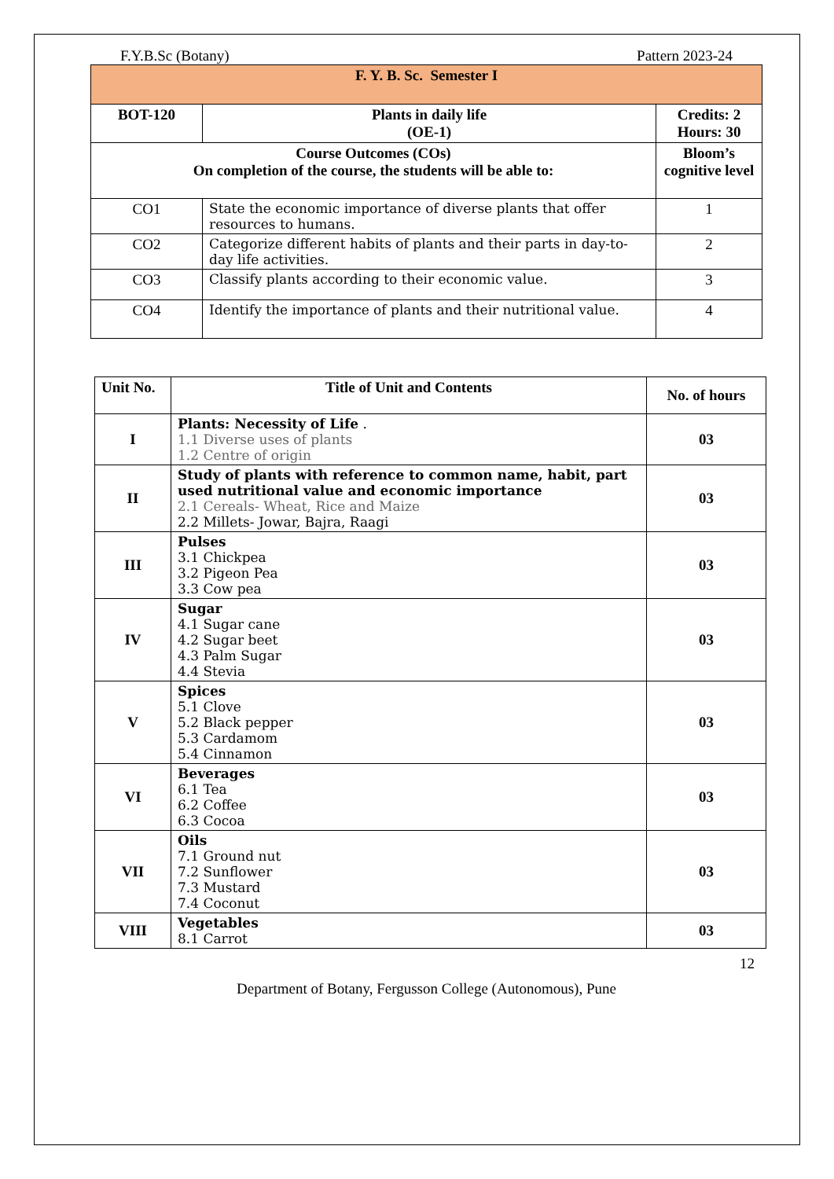F.Y.B.Sc (Botany) Pattern 2023-24
| F. Y. B. Sc. Semester I | | |
| --- | --- | --- |
| BOT-120 | Plants in daily life (OE-1) | Credits: 2 Hours: 30 |
| Course Outcomes (COs) On completion of the course, the students will be able to: | | Bloom’s cognitive level |
| CO1 | State the economic importance of diverse plants that offer resources to humans. | 1 |
| CO2 | Categorize different habits of plants and their parts in day-to-day life activities. | 2 |
| CO3 | Classify plants according to their economic value. | 3 |
| CO4 | Identify the importance of plants and their nutritional value. | 4 |
| Unit No. | Title of Unit and Contents | No. of hours |
| --- | --- | --- |
| I | Plants: Necessity of Life . 1.1 Diverse uses of plants 1.2 Centre of origin | 03 |
| II | Study of plants with reference to common name, habit, part used nutritional value and economic importance 2.1 Cereals- Wheat, Rice and Maize 2.2 Millets- Jowar, Bajra, Raagi | 03 |
| III | Pulses 3.1 Chickpea 3.2 Pigeon Pea 3.3 Cow pea | 03 |
| IV | Sugar 4.1 Sugar cane 4.2 Sugar beet 4.3 Palm Sugar 4.4 Stevia | 03 |
| V | Spices 5.1 Clove 5.2 Black pepper 5.3 Cardamom 5.4 Cinnamon | 03 |
| VI | Beverages 6.1 Tea 6.2 Coffee 6.3 Cocoa | 03 |
| VII | Oils 7.1 Ground nut 7.2 Sunflower 7.3 Mustard 7.4 Coconut | 03 |
| VIII | Vegetables 8.1 Carrot | 03 |
12
Department of Botany, Fergusson College (Autonomous), Pune